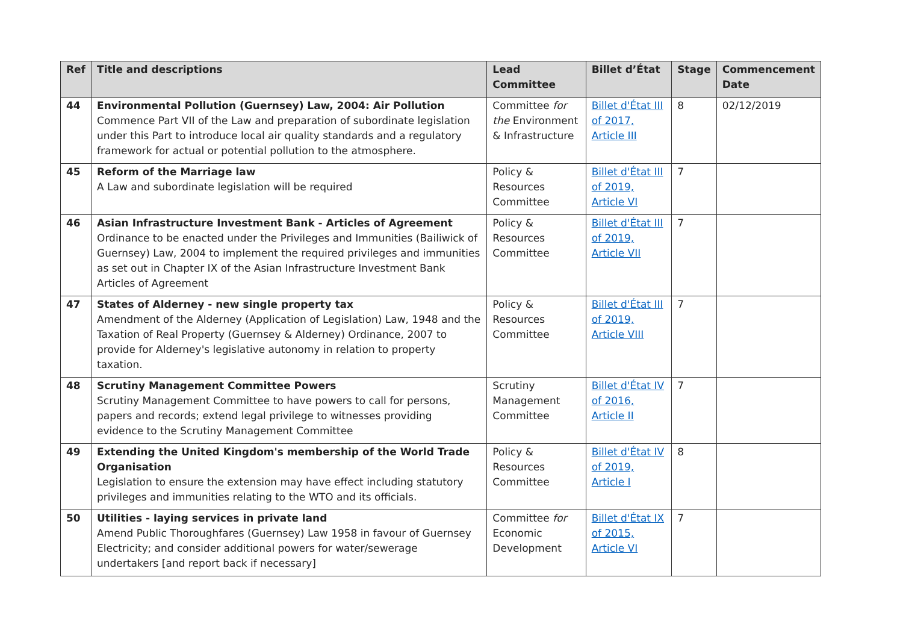| Ref | Title and descriptions | Lead Committee | Billet d’État | Stage | Commencement Date |
| --- | --- | --- | --- | --- | --- |
| 44 | Environmental Pollution (Guernsey) Law, 2004: Air Pollution Commence Part VII of the Law and preparation of subordinate legislation under this Part to introduce local air quality standards and a regulatory framework for actual or potential pollution to the atmosphere. | Committee for the Environment & Infrastructure | Billet d'État III of 2017, Article III | 8 | 02/12/2019 |
| 45 | Reform of the Marriage law A Law and subordinate legislation will be required | Policy & Resources Committee | Billet d'État III of 2019, Article VI | 7 | |
| 46 | Asian Infrastructure Investment Bank - Articles of Agreement Ordinance to be enacted under the Privileges and Immunities (Bailiwick of Guernsey) Law, 2004 to implement the required privileges and immunities as set out in Chapter IX of the Asian Infrastructure Investment Bank Articles of Agreement | Policy & Resources Committee | Billet d'État III of 2019, Article VII | 7 | |
| 47 | States of Alderney - new single property tax Amendment of the Alderney (Application of Legislation) Law, 1948 and the Taxation of Real Property (Guernsey & Alderney) Ordinance, 2007 to provide for Alderney's legislative autonomy in relation to property taxation. | Policy & Resources Committee | Billet d'État III of 2019, Article VIII | 7 | |
| 48 | Scrutiny Management Committee Powers Scrutiny Management Committee to have powers to call for persons, papers and records; extend legal privilege to witnesses providing evidence to the Scrutiny Management Committee | Scrutiny Management Committee | Billet d'État IV of 2016, Article II | 7 | |
| 49 | Extending the United Kingdom's membership of the World Trade Organisation Legislation to ensure the extension may have effect including statutory privileges and immunities relating to the WTO and its officials. | Policy & Resources Committee | Billet d'État IV of 2019, Article I | 8 | |
| 50 | Utilities - laying services in private land Amend Public Thoroughfares (Guernsey) Law 1958 in favour of Guernsey Electricity; and consider additional powers for water/sewerage undertakers [and report back if necessary] | Committee for Economic Development | Billet d'État IX of 2015, Article VI | 7 | |